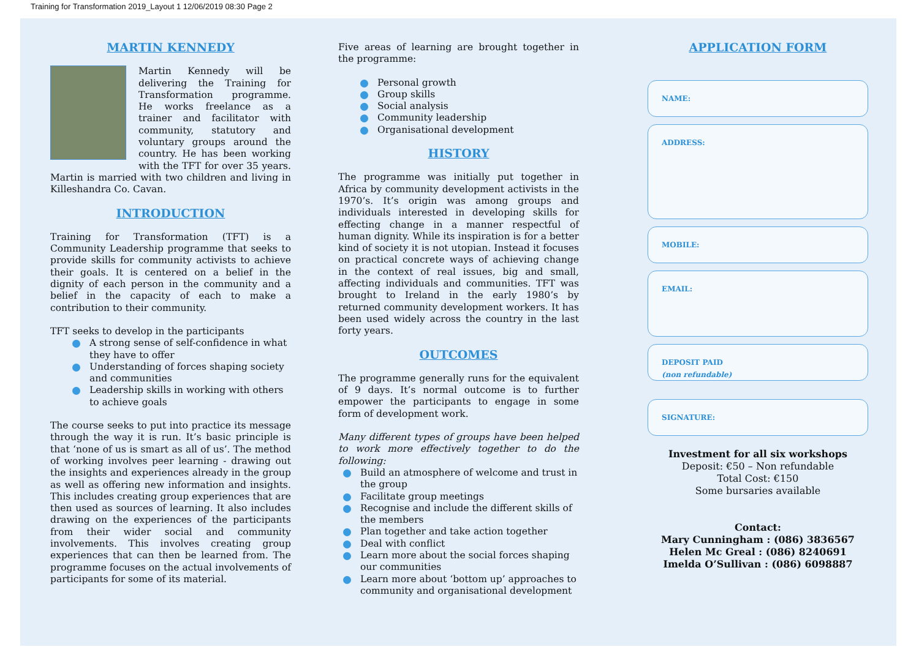Training for Transformation 2019_Layout 1 12/06/2019 08:30 Page 2
MARTIN KENNEDY
Martin Kennedy will be delivering the Training for Transformation programme. He works freelance as a trainer and facilitator with community, statutory and voluntary groups around the country. He has been working with the TFT for over 35 years. Martin is married with two children and living in Killeshandra Co. Cavan.
INTRODUCTION
Training for Transformation (TFT) is a Community Leadership programme that seeks to provide skills for community activists to achieve their goals. It is centered on a belief in the dignity of each person in the community and a belief in the capacity of each to make a contribution to their community.
TFT seeks to develop in the participants
A strong sense of self-confidence in what they have to offer
Understanding of forces shaping society and communities
Leadership skills in working with others to achieve goals
The course seeks to put into practice its message through the way it is run. It’s basic principle is that ‘none of us is smart as all of us’. The method of working involves peer learning - drawing out the insights and experiences already in the group as well as offering new information and insights. This includes creating group experiences that are then used as sources of learning. It also includes drawing on the experiences of the participants from their wider social and community involvements. This involves creating group experiences that can then be learned from. The programme focuses on the actual involvements of participants for some of its material.
Five areas of learning are brought together in the programme:
Personal growth
Group skills
Social analysis
Community leadership
Organisational development
HISTORY
The programme was initially put together in Africa by community development activists in the 1970’s. It’s origin was among groups and individuals interested in developing skills for effecting change in a manner respectful of human dignity. While its inspiration is for a better kind of society it is not utopian. Instead it focuses on practical concrete ways of achieving change in the context of real issues, big and small, affecting individuals and communities. TFT was brought to Ireland in the early 1980’s by returned community development workers. It has been used widely across the country in the last forty years.
OUTCOMES
The programme generally runs for the equivalent of 9 days. It’s normal outcome is to further empower the participants to engage in some form of development work.
Many different types of groups have been helped to work more effectively together to do the following:
Build an atmosphere of welcome and trust in the group
Facilitate group meetings
Recognise and include the different skills of the members
Plan together and take action together
Deal with conflict
Learn more about the social forces shaping our communities
Learn more about ‘bottom up’ approaches to community and organisational development
APPLICATION FORM
NAME:
ADDRESS:
MOBILE:
EMAIL:
DEPOSIT PAID
(non refundable)
SIGNATURE:
Investment for all six workshops
Deposit: €50 – Non refundable
Total Cost: €150
Some bursaries available
Contact:
Mary Cunningham : (086) 3836567
Helen Mc Greal : (086) 8240691
Imelda O’Sullivan : (086) 6098887